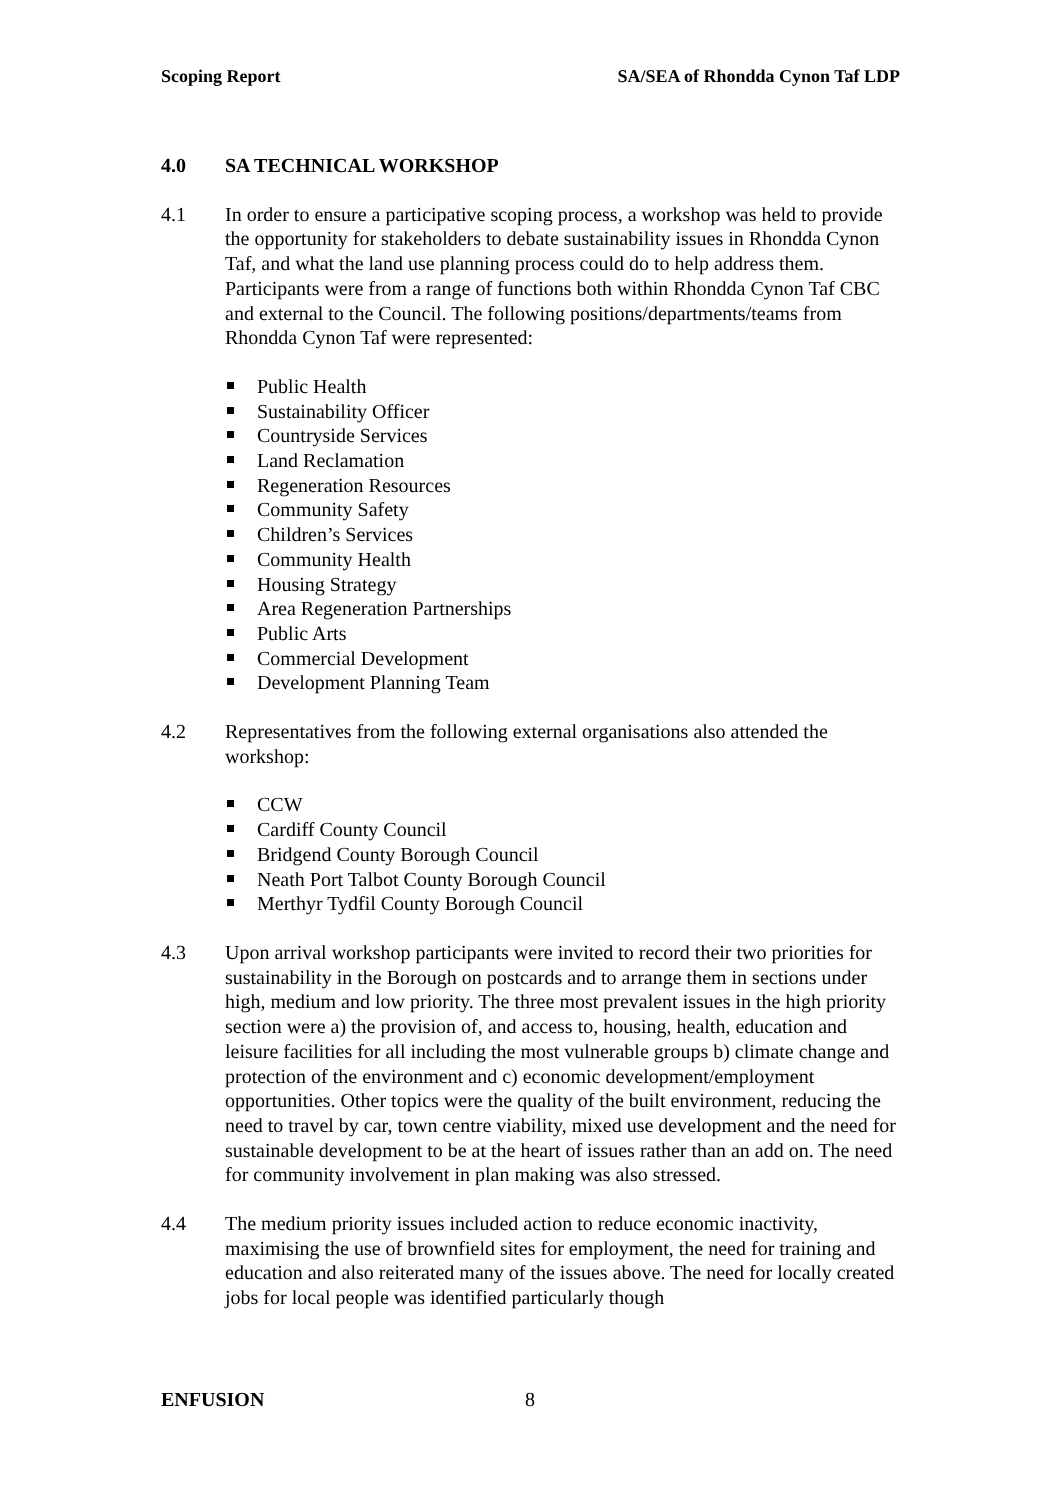Scoping Report SA/SEA of Rhondda Cynon Taf LDP
4.0 SA TECHNICAL WORKSHOP
4.1 In order to ensure a participative scoping process, a workshop was held to provide the opportunity for stakeholders to debate sustainability issues in Rhondda Cynon Taf, and what the land use planning process could do to help address them. Participants were from a range of functions both within Rhondda Cynon Taf CBC and external to the Council. The following positions/departments/teams from Rhondda Cynon Taf were represented:
Public Health
Sustainability Officer
Countryside Services
Land Reclamation
Regeneration Resources
Community Safety
Children’s Services
Community Health
Housing Strategy
Area Regeneration Partnerships
Public Arts
Commercial Development
Development Planning Team
4.2 Representatives from the following external organisations also attended the workshop:
CCW
Cardiff County Council
Bridgend County Borough Council
Neath Port Talbot County Borough Council
Merthyr Tydfil County Borough Council
4.3 Upon arrival workshop participants were invited to record their two priorities for sustainability in the Borough on postcards and to arrange them in sections under high, medium and low priority. The three most prevalent issues in the high priority section were a) the provision of, and access to, housing, health, education and leisure facilities for all including the most vulnerable groups b) climate change and protection of the environment and c) economic development/employment opportunities. Other topics were the quality of the built environment, reducing the need to travel by car, town centre viability, mixed use development and the need for sustainable development to be at the heart of issues rather than an add on. The need for community involvement in plan making was also stressed.
4.4 The medium priority issues included action to reduce economic inactivity, maximising the use of brownfield sites for employment, the need for training and education and also reiterated many of the issues above. The need for locally created jobs for local people was identified particularly though
ENFUSION 8